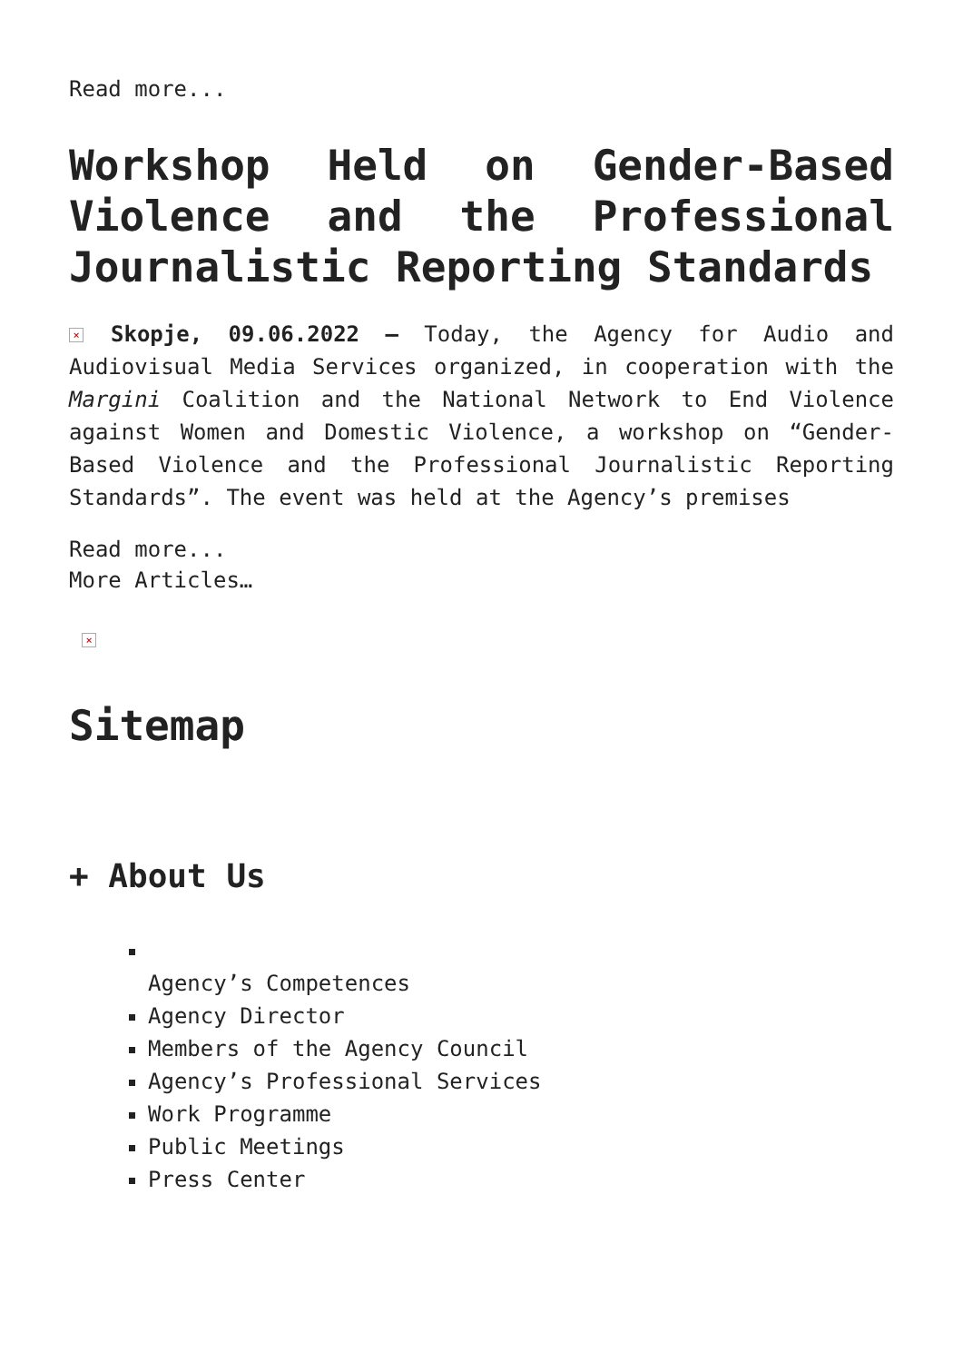Read more...
Workshop Held on Gender-Based Violence and the Professional Journalistic Reporting Standards
× Skopje, 09.06.2022 – Today, the Agency for Audio and Audiovisual Media Services organized, in cooperation with the Margini Coalition and the National Network to End Violence against Women and Domestic Violence, a workshop on “Gender-Based Violence and the Professional Journalistic Reporting Standards”. The event was held at the Agency’s premises
Read more...
More Articles…
×
Sitemap
+ About Us
Agency’s Competences
Agency Director
Members of the Agency Council
Agency’s Professional Services
Work Programme
Public Meetings
Press Center